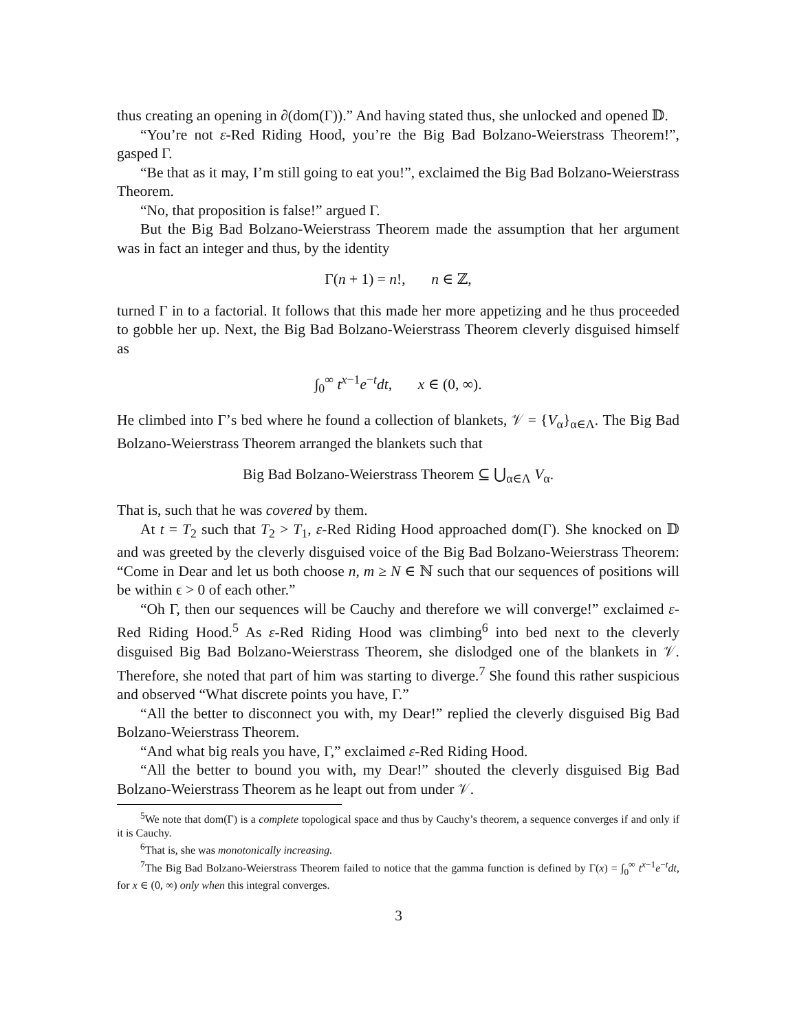thus creating an opening in ∂(dom(Γ)).” And having stated thus, she unlocked and opened 𝔻.
“You’re not ε-Red Riding Hood, you’re the Big Bad Bolzano-Weierstrass Theorem!”, gasped Γ.
“Be that as it may, I’m still going to eat you!”, exclaimed the Big Bad Bolzano-Weierstrass Theorem.
“No, that proposition is false!” argued Γ.
But the Big Bad Bolzano-Weierstrass Theorem made the assumption that her argument was in fact an integer and thus, by the identity
Γ(n + 1) = n!, n ∈ ℤ,
turned Γ in to a factorial. It follows that this made her more appetizing and he thus proceeded to gobble her up. Next, the Big Bad Bolzano-Weierstrass Theorem cleverly disguised himself as
∫<sub>0</sub><sup>∞</sup> t<sup>x−1</sup>e<sup>−t</sup>dt, x ∈ (0, ∞).
He climbed into Γ’s bed where he found a collection of blankets, 𝒱 = {V<sub>α</sub>}<sub>α∈Λ</sub>. The Big Bad Bolzano-Weierstrass Theorem arranged the blankets such that
Big Bad Bolzano-Weierstrass Theorem ⊆ ⋃<sub>α∈Λ</sub> V<sub>α</sub>.
That is, such that he was covered by them.
At t = T<sub>2</sub> such that T<sub>2</sub> > T<sub>1</sub>, ε-Red Riding Hood approached dom(Γ). She knocked on 𝔻 and was greeted by the cleverly disguised voice of the Big Bad Bolzano-Weierstrass Theorem: “Come in Dear and let us both choose n, m ≥ N ∈ ℕ such that our sequences of positions will be within ϵ > 0 of each other.”
“Oh Γ, then our sequences will be Cauchy and therefore we will converge!” exclaimed ε-Red Riding Hood.<sup>5</sup> As ε-Red Riding Hood was climbing<sup>6</sup> into bed next to the cleverly disguised Big Bad Bolzano-Weierstrass Theorem, she dislodged one of the blankets in 𝒱. Therefore, she noted that part of him was starting to diverge.<sup>7</sup> She found this rather suspicious and observed “What discrete points you have, Γ.”
“All the better to disconnect you with, my Dear!” replied the cleverly disguised Big Bad Bolzano-Weierstrass Theorem.
“And what big reals you have, Γ,” exclaimed ε-Red Riding Hood.
“All the better to bound you with, my Dear!” shouted the cleverly disguised Big Bad Bolzano-Weierstrass Theorem as he leapt out from under 𝒱.
<sup>5</sup> We note that dom(Γ) is a complete topological space and thus by Cauchy’s theorem, a sequence converges if and only if it is Cauchy.
<sup>6</sup> That is, she was monotonically increasing.
<sup>7</sup> The Big Bad Bolzano-Weierstrass Theorem failed to notice that the gamma function is defined by Γ(x) = ∫<sub>0</sub><sup>∞</sup> t<sup>x−1</sup>e<sup>−t</sup>dt, for x ∈ (0, ∞) only when this integral converges.
3